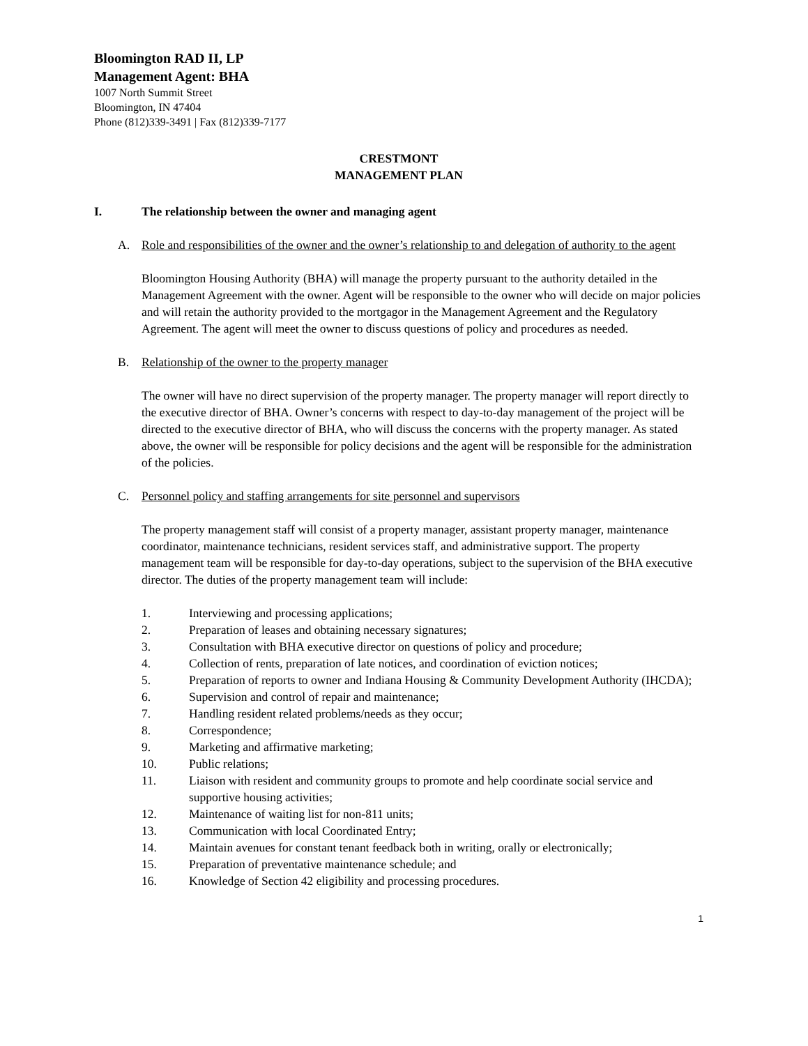Bloomington RAD II, LP
Management Agent: BHA
1007 North Summit Street
Bloomington, IN 47404
Phone (812)339-3491 | Fax (812)339-7177
CRESTMONT
MANAGEMENT PLAN
I. The relationship between the owner and managing agent
A. Role and responsibilities of the owner and the owner’s relationship to and delegation of authority to the agent
Bloomington Housing Authority (BHA) will manage the property pursuant to the authority detailed in the Management Agreement with the owner. Agent will be responsible to the owner who will decide on major policies and will retain the authority provided to the mortgagor in the Management Agreement and the Regulatory Agreement. The agent will meet the owner to discuss questions of policy and procedures as needed.
B. Relationship of the owner to the property manager
The owner will have no direct supervision of the property manager. The property manager will report directly to the executive director of BHA. Owner’s concerns with respect to day-to-day management of the project will be directed to the executive director of BHA, who will discuss the concerns with the property manager. As stated above, the owner will be responsible for policy decisions and the agent will be responsible for the administration of the policies.
C. Personnel policy and staffing arrangements for site personnel and supervisors
The property management staff will consist of a property manager, assistant property manager, maintenance coordinator, maintenance technicians, resident services staff, and administrative support. The property management team will be responsible for day-to-day operations, subject to the supervision of the BHA executive director. The duties of the property management team will include:
1. Interviewing and processing applications;
2. Preparation of leases and obtaining necessary signatures;
3. Consultation with BHA executive director on questions of policy and procedure;
4. Collection of rents, preparation of late notices, and coordination of eviction notices;
5. Preparation of reports to owner and Indiana Housing & Community Development Authority (IHCDA);
6. Supervision and control of repair and maintenance;
7. Handling resident related problems/needs as they occur;
8. Correspondence;
9. Marketing and affirmative marketing;
10. Public relations;
11. Liaison with resident and community groups to promote and help coordinate social service and supportive housing activities;
12. Maintenance of waiting list for non-811 units;
13. Communication with local Coordinated Entry;
14. Maintain avenues for constant tenant feedback both in writing, orally or electronically;
15. Preparation of preventative maintenance schedule; and
16. Knowledge of Section 42 eligibility and processing procedures.
1